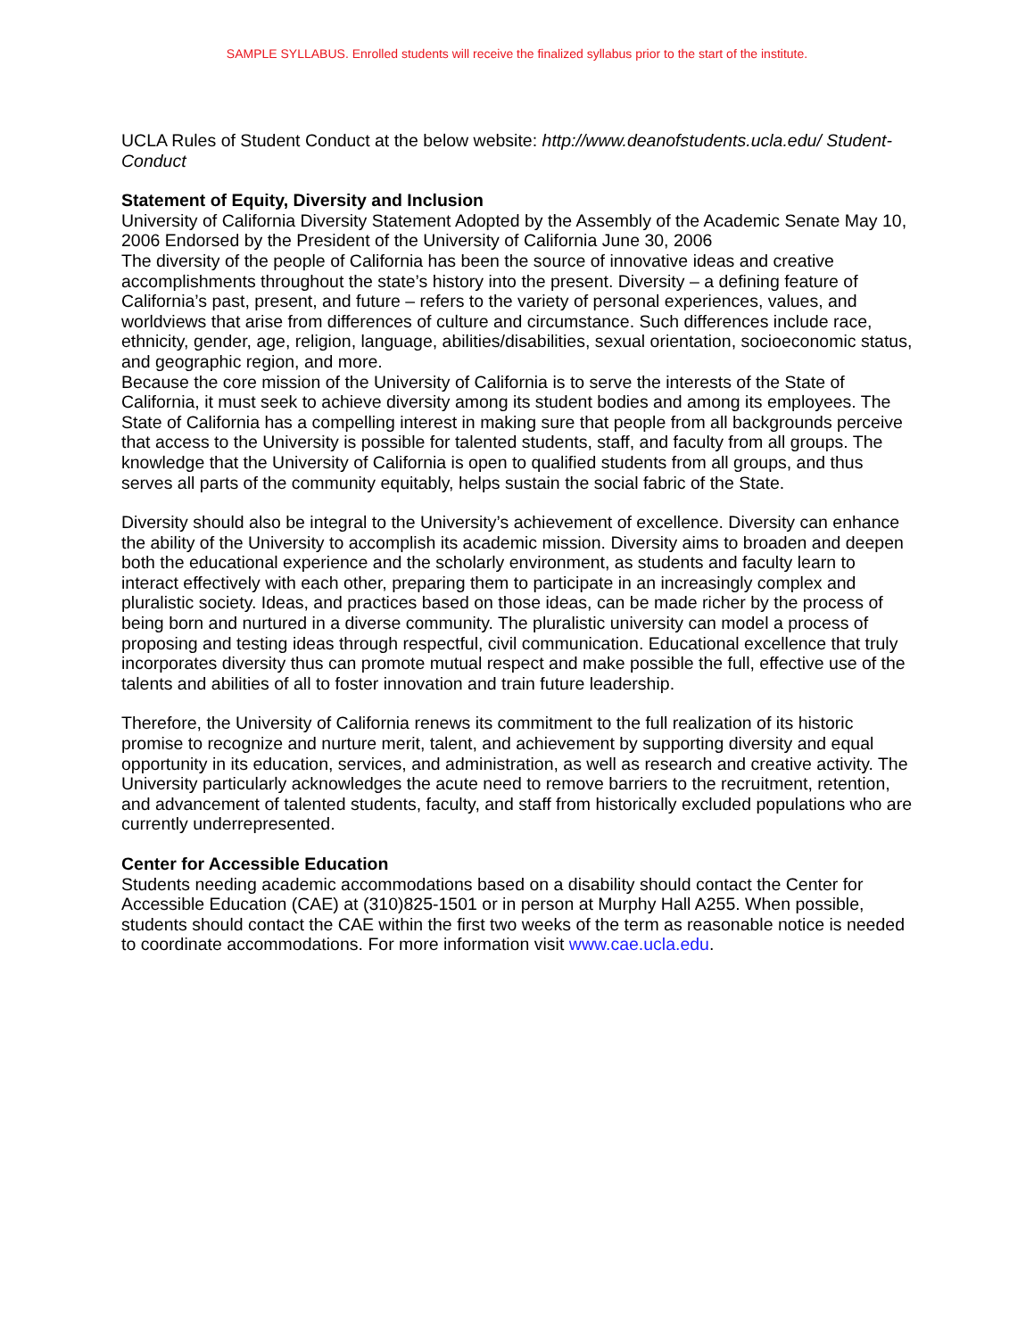SAMPLE SYLLABUS. Enrolled students will receive the finalized syllabus prior to the start of the institute.
UCLA Rules of Student Conduct at the below website: http://www.deanofstudents.ucla.edu/ Student-Conduct
Statement of Equity, Diversity and Inclusion
University of California Diversity Statement Adopted by the Assembly of the Academic Senate May 10, 2006 Endorsed by the President of the University of California June 30, 2006
The diversity of the people of California has been the source of innovative ideas and creative accomplishments throughout the state’s history into the present. Diversity – a defining feature of California’s past, present, and future – refers to the variety of personal experiences, values, and worldviews that arise from differences of culture and circumstance. Such differences include race, ethnicity, gender, age, religion, language, abilities/disabilities, sexual orientation, socioeconomic status, and geographic region, and more.
Because the core mission of the University of California is to serve the interests of the State of California, it must seek to achieve diversity among its student bodies and among its employees. The State of California has a compelling interest in making sure that people from all backgrounds perceive that access to the University is possible for talented students, staff, and faculty from all groups. The knowledge that the University of California is open to qualified students from all groups, and thus serves all parts of the community equitably, helps sustain the social fabric of the State.
Diversity should also be integral to the University’s achievement of excellence. Diversity can enhance the ability of the University to accomplish its academic mission. Diversity aims to broaden and deepen both the educational experience and the scholarly environment, as students and faculty learn to interact effectively with each other, preparing them to participate in an increasingly complex and pluralistic society. Ideas, and practices based on those ideas, can be made richer by the process of being born and nurtured in a diverse community. The pluralistic university can model a process of proposing and testing ideas through respectful, civil communication. Educational excellence that truly incorporates diversity thus can promote mutual respect and make possible the full, effective use of the talents and abilities of all to foster innovation and train future leadership.
Therefore, the University of California renews its commitment to the full realization of its historic promise to recognize and nurture merit, talent, and achievement by supporting diversity and equal opportunity in its education, services, and administration, as well as research and creative activity. The University particularly acknowledges the acute need to remove barriers to the recruitment, retention, and advancement of talented students, faculty, and staff from historically excluded populations who are currently underrepresented.
Center for Accessible Education
Students needing academic accommodations based on a disability should contact the Center for Accessible Education (CAE) at (310)825-1501 or in person at Murphy Hall A255. When possible, students should contact the CAE within the first two weeks of the term as reasonable notice is needed to coordinate accommodations. For more information visit www.cae.ucla.edu.